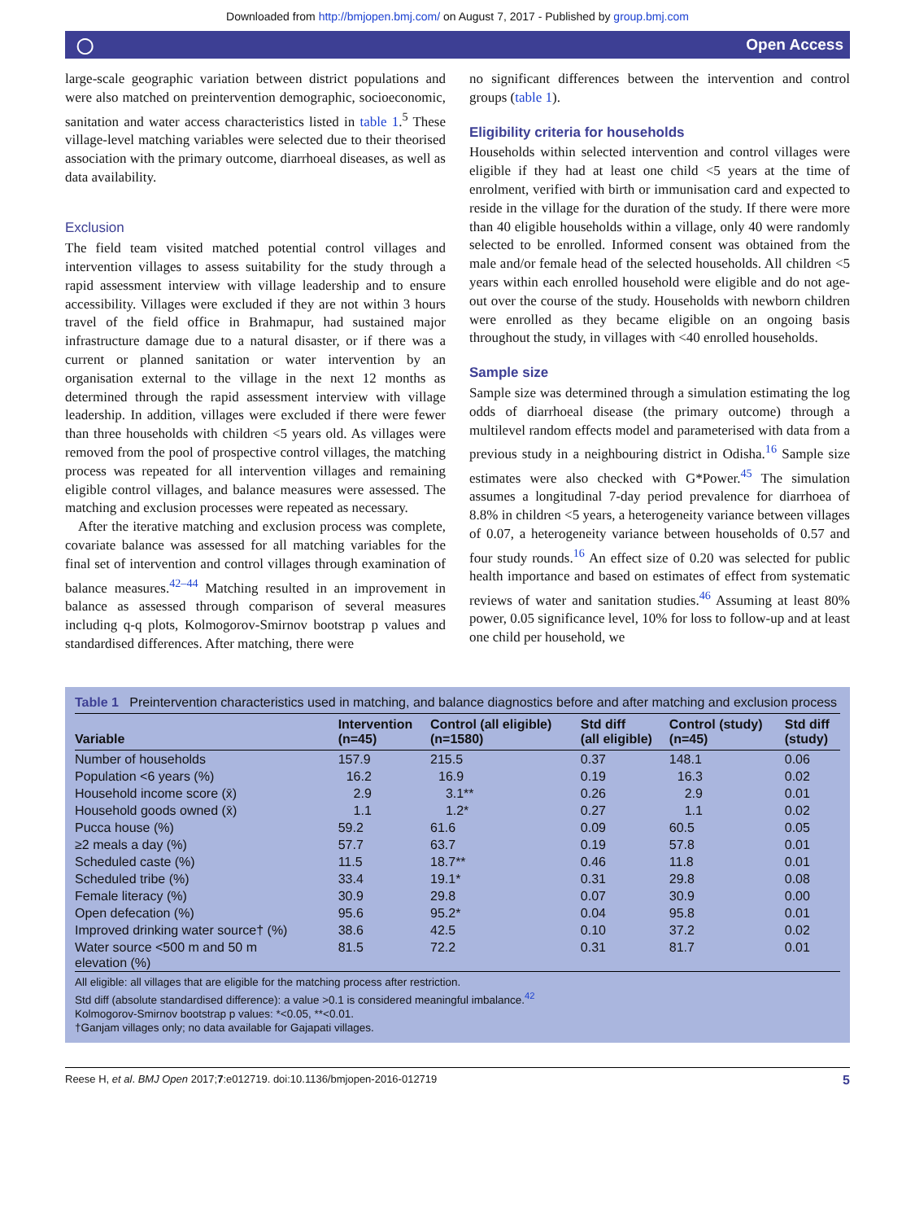Downloaded from http://bmjopen.bmj.com/ on August 7, 2017 - Published by group.bmj.com
◯ Open Access
large-scale geographic variation between district populations and were also matched on preintervention demographic, socioeconomic, sanitation and water access characteristics listed in table 1.<sup>5</sup> These village-level matching variables were selected due to their theorised association with the primary outcome, diarrhoeal diseases, as well as data availability.
Exclusion
The field team visited matched potential control villages and intervention villages to assess suitability for the study through a rapid assessment interview with village leadership and to ensure accessibility. Villages were excluded if they are not within 3 hours travel of the field office in Brahmapur, had sustained major infrastructure damage due to a natural disaster, or if there was a current or planned sanitation or water intervention by an organisation external to the village in the next 12 months as determined through the rapid assessment interview with village leadership. In addition, villages were excluded if there were fewer than three households with children <5 years old. As villages were removed from the pool of prospective control villages, the matching process was repeated for all intervention villages and remaining eligible control villages, and balance measures were assessed. The matching and exclusion processes were repeated as necessary.
After the iterative matching and exclusion process was complete, covariate balance was assessed for all matching variables for the final set of intervention and control villages through examination of balance measures.<sup>42–44</sup> Matching resulted in an improvement in balance as assessed through comparison of several measures including q-q plots, Kolmogorov-Smirnov bootstrap p values and standardised differences. After matching, there were
no significant differences between the intervention and control groups (table 1).
Eligibility criteria for households
Households within selected intervention and control villages were eligible if they had at least one child <5 years at the time of enrolment, verified with birth or immunisation card and expected to reside in the village for the duration of the study. If there were more than 40 eligible households within a village, only 40 were randomly selected to be enrolled. Informed consent was obtained from the male and/or female head of the selected households. All children <5 years within each enrolled household were eligible and do not age-out over the course of the study. Households with newborn children were enrolled as they became eligible on an ongoing basis throughout the study, in villages with <40 enrolled households.
Sample size
Sample size was determined through a simulation estimating the log odds of diarrhoeal disease (the primary outcome) through a multilevel random effects model and parameterised with data from a previous study in a neighbouring district in Odisha.<sup>16</sup> Sample size estimates were also checked with G*Power.<sup>45</sup> The simulation assumes a longitudinal 7-day period prevalence for diarrhoea of 8.8% in children <5 years, a heterogeneity variance between villages of 0.07, a heterogeneity variance between households of 0.57 and four study rounds.<sup>16</sup> An effect size of 0.20 was selected for public health importance and based on estimates of effect from systematic reviews of water and sanitation studies.<sup>46</sup> Assuming at least 80% power, 0.05 significance level, 10% for loss to follow-up and at least one child per household, we
Table 1 Preintervention characteristics used in matching, and balance diagnostics before and after matching and exclusion process
| Variable | Intervention (n=45) | Control (all eligible) (n=1580) | Std diff (all eligible) | Control (study) (n=45) | Std diff (study) |
| --- | --- | --- | --- | --- | --- |
| Number of households | 157.9 | 215.5 | 0.37 | 148.1 | 0.06 |
| Population <6 years (%) | 16.2 | 16.9 | 0.19 | 16.3 | 0.02 |
| Household income score (x̄) | 2.9 | 3.1** | 0.26 | 2.9 | 0.01 |
| Household goods owned (x̄) | 1.1 | 1.2* | 0.27 | 1.1 | 0.02 |
| Pucca house (%) | 59.2 | 61.6 | 0.09 | 60.5 | 0.05 |
| ≥2 meals a day (%) | 57.7 | 63.7 | 0.19 | 57.8 | 0.01 |
| Scheduled caste (%) | 11.5 | 18.7** | 0.46 | 11.8 | 0.01 |
| Scheduled tribe (%) | 33.4 | 19.1* | 0.31 | 29.8 | 0.08 |
| Female literacy (%) | 30.9 | 29.8 | 0.07 | 30.9 | 0.00 |
| Open defecation (%) | 95.6 | 95.2* | 0.04 | 95.8 | 0.01 |
| Improved drinking water source† (%) | 38.6 | 42.5 | 0.10 | 37.2 | 0.02 |
| Water source <500 m and 50 m elevation (%) | 81.5 | 72.2 | 0.31 | 81.7 | 0.01 |
All eligible: all villages that are eligible for the matching process after restriction.
Std diff (absolute standardised difference): a value >0.1 is considered meaningful imbalance.<sup>42</sup>
Kolmogorov-Smirnov bootstrap p values: *<0.05, **<0.01.
†Ganjam villages only; no data available for Gajapati villages.
Reese H, et al. BMJ Open 2017;7:e012719. doi:10.1136/bmjopen-2016-012719 5